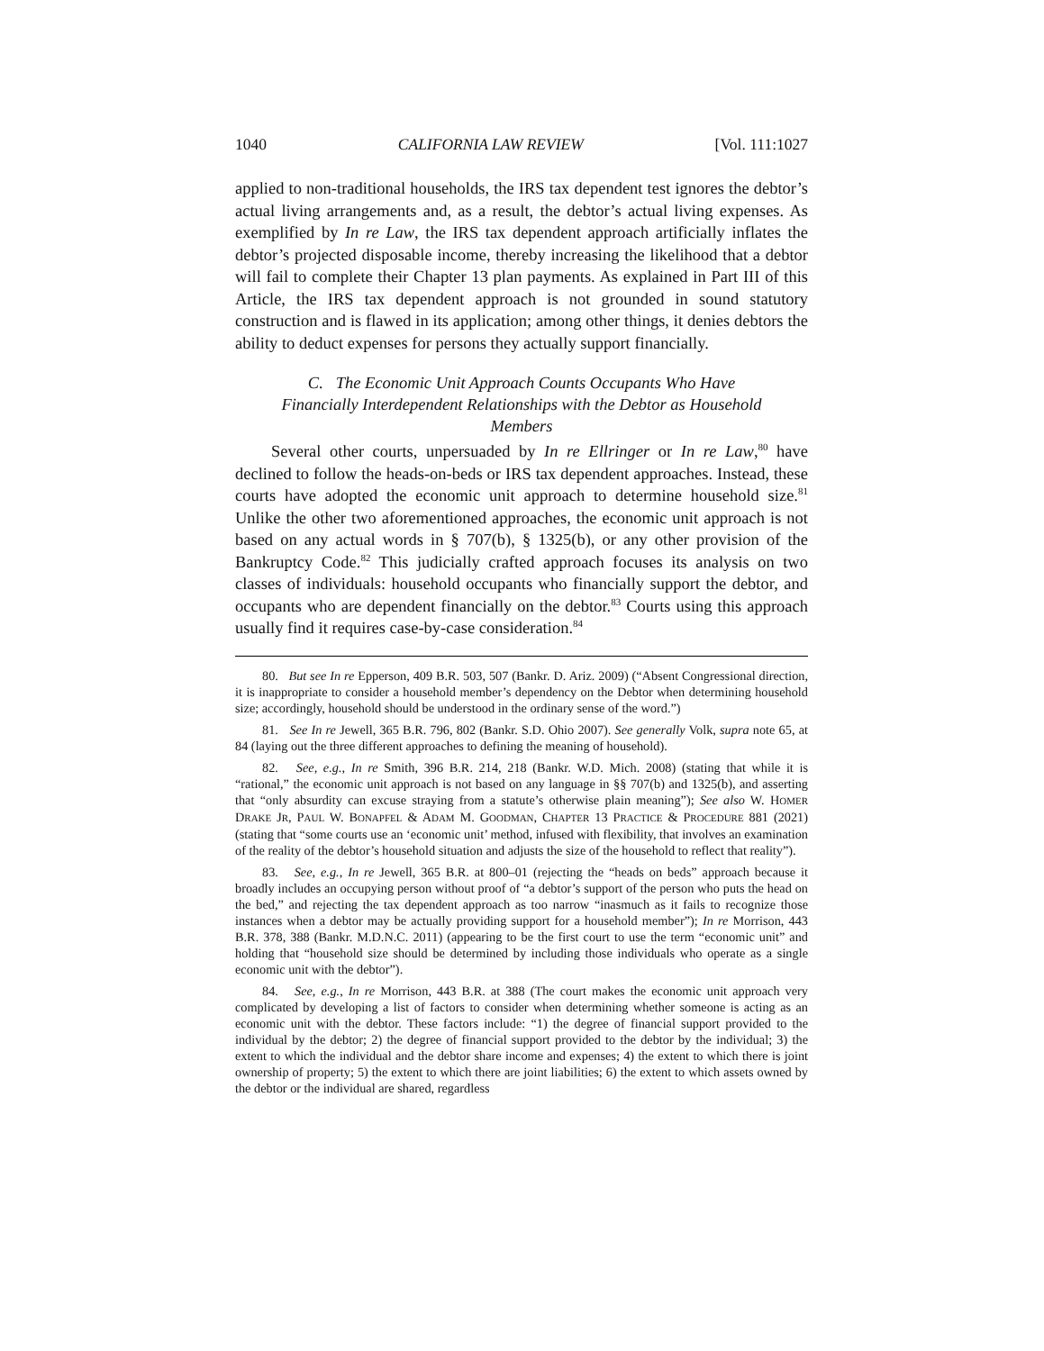1040 CALIFORNIA LAW REVIEW [Vol. 111:1027
applied to non-traditional households, the IRS tax dependent test ignores the debtor’s actual living arrangements and, as a result, the debtor’s actual living expenses. As exemplified by In re Law, the IRS tax dependent approach artificially inflates the debtor’s projected disposable income, thereby increasing the likelihood that a debtor will fail to complete their Chapter 13 plan payments. As explained in Part III of this Article, the IRS tax dependent approach is not grounded in sound statutory construction and is flawed in its application; among other things, it denies debtors the ability to deduct expenses for persons they actually support financially.
C. The Economic Unit Approach Counts Occupants Who Have Financially Interdependent Relationships with the Debtor as Household Members
Several other courts, unpersuaded by In re Ellringer or In re Law,<sup>80</sup> have declined to follow the heads-on-beds or IRS tax dependent approaches. Instead, these courts have adopted the economic unit approach to determine household size.<sup>81</sup> Unlike the other two aforementioned approaches, the economic unit approach is not based on any actual words in § 707(b), § 1325(b), or any other provision of the Bankruptcy Code.<sup>82</sup> This judicially crafted approach focuses its analysis on two classes of individuals: household occupants who financially support the debtor, and occupants who are dependent financially on the debtor.<sup>83</sup> Courts using this approach usually find it requires case-by-case consideration.<sup>84</sup>
80. But see In re Epperson, 409 B.R. 503, 507 (Bankr. D. Ariz. 2009) (“Absent Congressional direction, it is inappropriate to consider a household member’s dependency on the Debtor when determining household size; accordingly, household should be understood in the ordinary sense of the word.”)
81. See In re Jewell, 365 B.R. 796, 802 (Bankr. S.D. Ohio 2007). See generally Volk, supra note 65, at 84 (laying out the three different approaches to defining the meaning of household).
82. See, e.g., In re Smith, 396 B.R. 214, 218 (Bankr. W.D. Mich. 2008) (stating that while it is “rational,” the economic unit approach is not based on any language in §§ 707(b) and 1325(b), and asserting that “only absurdity can excuse straying from a statute’s otherwise plain meaning”); See also W. HOMER DRAKE JR, PAUL W. BONAPFEL & ADAM M. GOODMAN, CHAPTER 13 PRACTICE & PROCEDURE 881 (2021) (stating that “some courts use an ‘economic unit’ method, infused with flexibility, that involves an examination of the reality of the debtor’s household situation and adjusts the size of the household to reflect that reality”).
83. See, e.g., In re Jewell, 365 B.R. at 800–01 (rejecting the “heads on beds” approach because it broadly includes an occupying person without proof of “a debtor’s support of the person who puts the head on the bed,” and rejecting the tax dependent approach as too narrow “inasmuch as it fails to recognize those instances when a debtor may be actually providing support for a household member”); In re Morrison, 443 B.R. 378, 388 (Bankr. M.D.N.C. 2011) (appearing to be the first court to use the term “economic unit” and holding that “household size should be determined by including those individuals who operate as a single economic unit with the debtor”).
84. See, e.g., In re Morrison, 443 B.R. at 388 (The court makes the economic unit approach very complicated by developing a list of factors to consider when determining whether someone is acting as an economic unit with the debtor. These factors include: “1) the degree of financial support provided to the individual by the debtor; 2) the degree of financial support provided to the debtor by the individual; 3) the extent to which the individual and the debtor share income and expenses; 4) the extent to which there is joint ownership of property; 5) the extent to which there are joint liabilities; 6) the extent to which assets owned by the debtor or the individual are shared, regardless